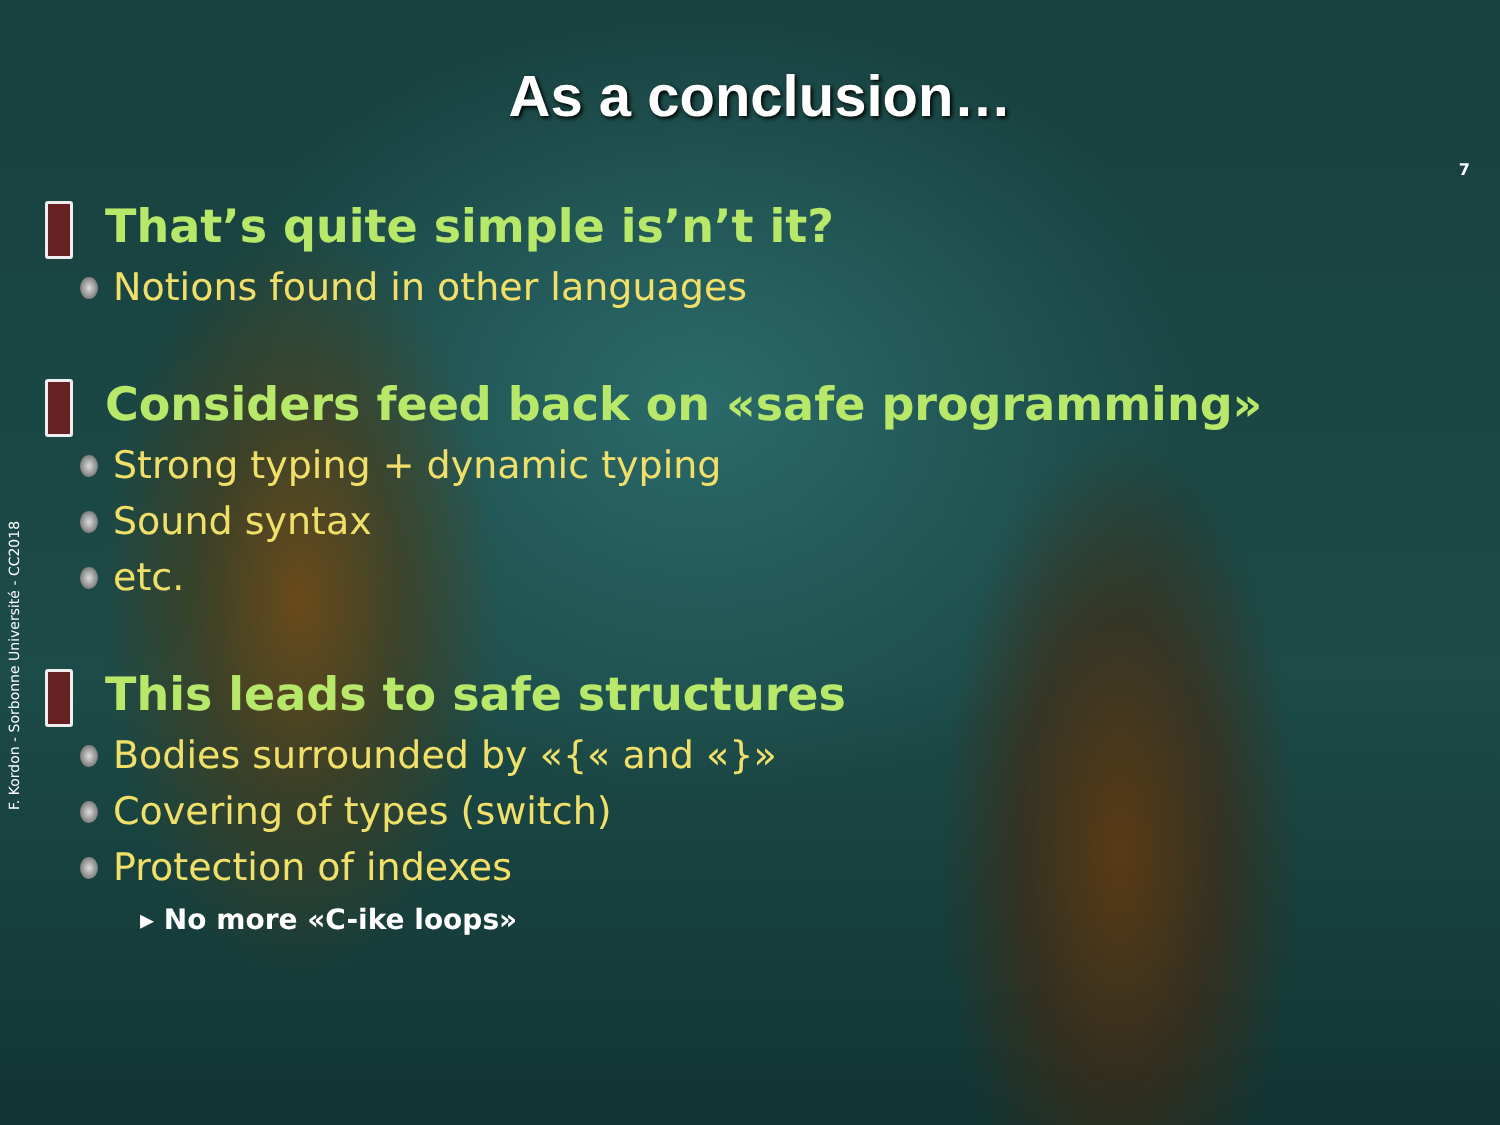F. Kordon - Sorbonne Université - CC2018
As a conclusion…
7
That’s quite simple is’n’t it?
Notions found in other languages
Considers feed back on «safe programming»
Strong typing + dynamic typing
Sound syntax
etc.
This leads to safe structures
Bodies surrounded by «{« and «}»
Covering of types (switch)
Protection of indexes
▸ No more «C-ike loops»